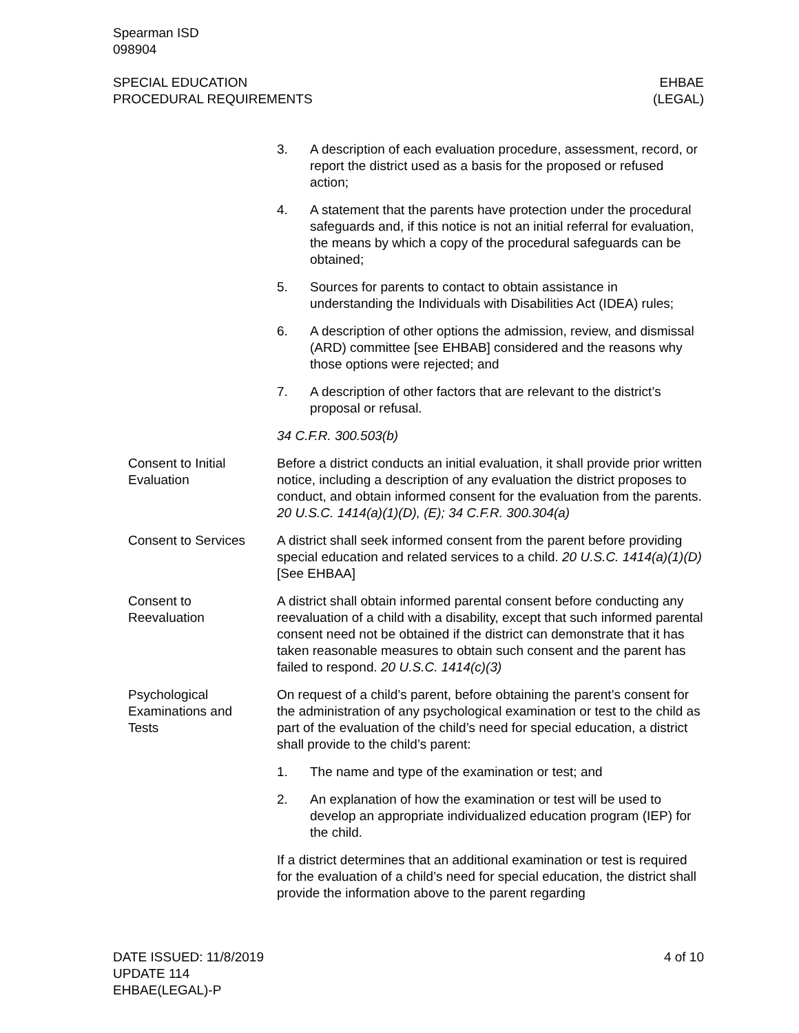Spearman ISD
098904
SPECIAL EDUCATION
PROCEDURAL REQUIREMENTS
EHBAE
(LEGAL)
3. A description of each evaluation procedure, assessment, record, or report the district used as a basis for the proposed or refused action;
4. A statement that the parents have protection under the procedural safeguards and, if this notice is not an initial referral for evaluation, the means by which a copy of the procedural safeguards can be obtained;
5. Sources for parents to contact to obtain assistance in understanding the Individuals with Disabilities Act (IDEA) rules;
6. A description of other options the admission, review, and dismissal (ARD) committee [see EHBAB] considered and the reasons why those options were rejected; and
7. A description of other factors that are relevant to the district’s proposal or refusal.
34 C.F.R. 300.503(b)
Consent to Initial Evaluation
Before a district conducts an initial evaluation, it shall provide prior written notice, including a description of any evaluation the district proposes to conduct, and obtain informed consent for the evaluation from the parents. 20 U.S.C. 1414(a)(1)(D), (E); 34 C.F.R. 300.304(a)
Consent to Services
A district shall seek informed consent from the parent before providing special education and related services to a child. 20 U.S.C. 1414(a)(1)(D) [See EHBAA]
Consent to Reevaluation
A district shall obtain informed parental consent before conducting any reevaluation of a child with a disability, except that such informed parental consent need not be obtained if the district can demonstrate that it has taken reasonable measures to obtain such consent and the parent has failed to respond. 20 U.S.C. 1414(c)(3)
Psychological Examinations and Tests
On request of a child’s parent, before obtaining the parent’s consent for the administration of any psychological examination or test to the child as part of the evaluation of the child’s need for special education, a district shall provide to the child’s parent:
1. The name and type of the examination or test; and
2. An explanation of how the examination or test will be used to develop an appropriate individualized education program (IEP) for the child.
If a district determines that an additional examination or test is required for the evaluation of a child’s need for special education, the district shall provide the information above to the parent regarding
DATE ISSUED: 11/8/2019
UPDATE 114
EHBAE(LEGAL)-P
4 of 10